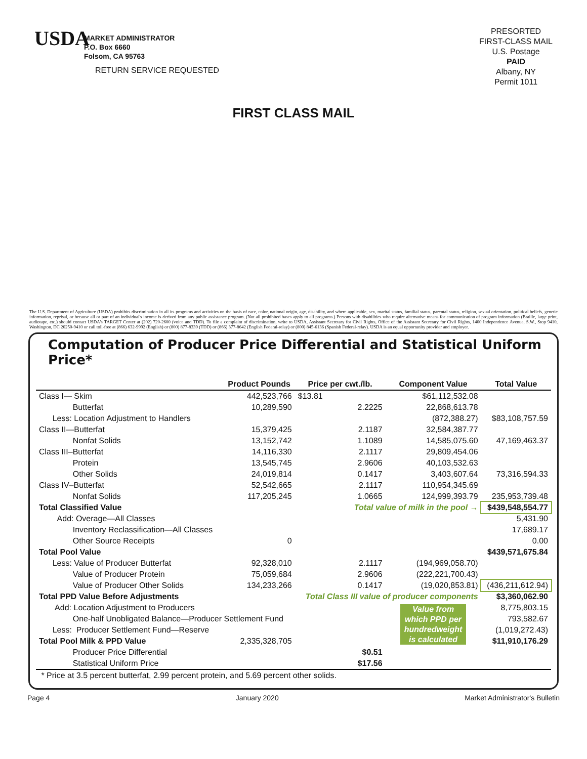USDA
MARKET ADMINISTRATOR
P.O. Box 6660
Folsom, CA 95763
RETURN SERVICE REQUESTED
PRESORTED
FIRST-CLASS MAIL
U.S. Postage
PAID
Albany, NY
Permit 1011
FIRST CLASS MAIL
The U.S. Department of Agriculture (USDA) prohibits discrimination in all its programs and activities on the basis of race, color, national origin, age, disability, and where applicable, sex, marital status, familial status, parental status, religion, sexual orientation, political beliefs, genetic information, reprisal, or because all or part of an individual's income is derived from any public assistance program. (Not all prohibited bases apply to all programs.) Persons with disabilities who require alternative means for communication of program information (Braille, large print, audiotape, etc.) should contact USDA's TARGET Center at (202) 720-2600 (voice and TDD). To file a complaint of discrimination, write to USDA, Assistant Secretary for Civil Rights, Office of the Assistant Secretary for Civil Rights, 1400 Independence Avenue, S.W., Stop 9410, Washington, DC 20250-9410 or call toll-free at (866) 632-9992 (English) or (800) 877-8339 (TDD) or (866) 377-8642 (English Federal-relay) or (800) 845-6136 (Spanish Federal-relay). USDA is an equal opportunity provider and employer.
Computation of Producer Price Differential and Statistical Uniform Price*
| | Product Pounds | Price per cwt./lb. | Component Value | Total Value |
| --- | --- | --- | --- | --- |
| Class I— Skim | 442,523,766 | $13.81 | $61,112,532.08 | |
| Butterfat | 10,289,590 | 2.2225 | 22,868,613.78 | |
| Less: Location Adjustment to Handlers | | | (872,388.27) | $83,108,757.59 |
| Class II—Butterfat | 15,379,425 | 2.1187 | 32,584,387.77 | |
| Nonfat Solids | 13,152,742 | 1.1089 | 14,585,075.60 | 47,169,463.37 |
| Class III–Butterfat | 14,116,330 | 2.1117 | 29,809,454.06 | |
| Protein | 13,545,745 | 2.9606 | 40,103,532.63 | |
| Other Solids | 24,019,814 | 0.1417 | 3,403,607.64 | 73,316,594.33 |
| Class IV–Butterfat | 52,542,665 | 2.1117 | 110,954,345.69 | |
| Nonfat Solids | 117,205,245 | 1.0665 | 124,999,393.79 | 235,953,739.48 |
| Total Classified Value | | Total value of milk in the pool → | | $439,548,554.77 |
| Add: Overage—All Classes | | | | 5,431.90 |
| Inventory Reclassification—All Classes | | | | 17,689.17 |
| Other Source Receipts | 0 | | | 0.00 |
| Total Pool Value | | | | $439,571,675.84 |
| Less: Value of Producer Butterfat | 92,328,010 | 2.1117 | (194,969,058.70) | |
| Value of Producer Protein | 75,059,684 | 2.9606 | (222,221,700.43) | |
| Value of Producer Other Solids | 134,233,266 | 0.1417 | (19,020,853.81) | (436,211,612.94) |
| Total PPD Value Before Adjustments | | Total Class III value of producer components | | $3,360,062.90 |
| Add: Location Adjustment to Producers | | | Value from which PPD per hundredweight is calculated | 8,775,803.15 |
| One-half Unobligated Balance—Producer Settlement Fund | | | | 793,582.67 |
| Less: Producer Settlement Fund—Reserve | | | | (1,019,272.43) |
| Total Pool Milk & PPD Value | 2,335,328,705 | | | $11,910,176.29 |
| Producer Price Differential | | $0.51 | | |
| Statistical Uniform Price | | $17.56 | | |
| * Price at 3.5 percent butterfat, 2.99 percent protein, and 5.69 percent other solids. | | | | |
Page 4 January 2020 Market Administrator's Bulletin